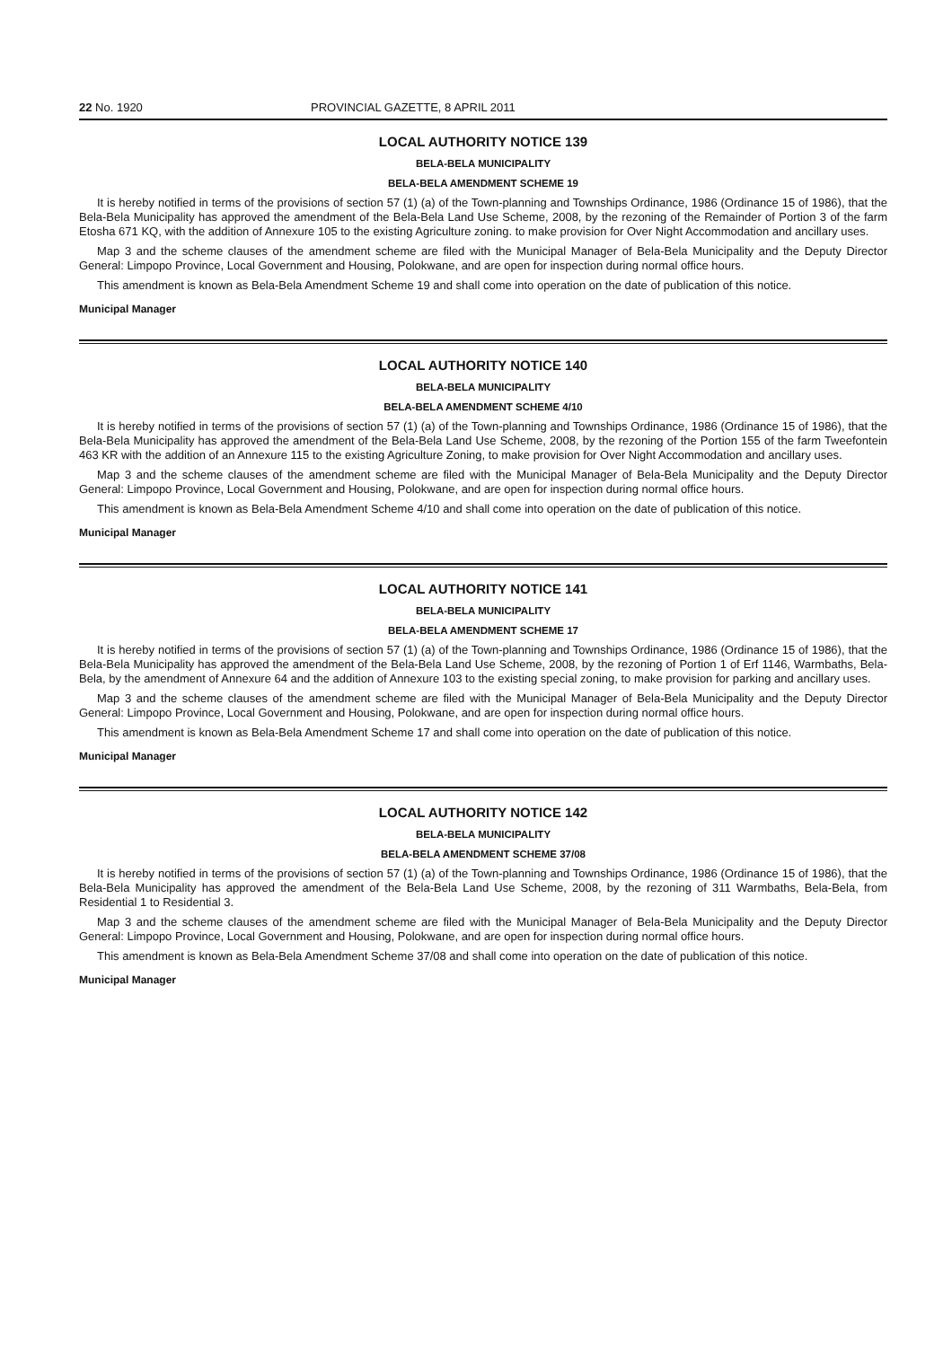22 No. 1920 PROVINCIAL GAZETTE, 8 APRIL 2011
LOCAL AUTHORITY NOTICE 139
BELA-BELA MUNICIPALITY
BELA-BELA AMENDMENT SCHEME 19
It is hereby notified in terms of the provisions of section 57 (1) (a) of the Town-planning and Townships Ordinance, 1986 (Ordinance 15 of 1986), that the Bela-Bela Municipality has approved the amendment of the Bela-Bela Land Use Scheme, 2008, by the rezoning of the Remainder of Portion 3 of the farm Etosha 671 KQ, with the addition of Annexure 105 to the existing Agriculture zoning. to make provision for Over Night Accommodation and ancillary uses.
Map 3 and the scheme clauses of the amendment scheme are filed with the Municipal Manager of Bela-Bela Municipality and the Deputy Director General: Limpopo Province, Local Government and Housing, Polokwane, and are open for inspection during normal office hours.
This amendment is known as Bela-Bela Amendment Scheme 19 and shall come into operation on the date of publication of this notice.
Municipal Manager
LOCAL AUTHORITY NOTICE 140
BELA-BELA MUNICIPALITY
BELA-BELA AMENDMENT SCHEME 4/10
It is hereby notified in terms of the provisions of section 57 (1) (a) of the Town-planning and Townships Ordinance, 1986 (Ordinance 15 of 1986), that the Bela-Bela Municipality has approved the amendment of the Bela-Bela Land Use Scheme, 2008, by the rezoning of the Portion 155 of the farm Tweefontein 463 KR with the addition of an Annexure 115 to the existing Agriculture Zoning, to make provision for Over Night Accommodation and ancillary uses.
Map 3 and the scheme clauses of the amendment scheme are filed with the Municipal Manager of Bela-Bela Municipality and the Deputy Director General: Limpopo Province, Local Government and Housing, Polokwane, and are open for inspection during normal office hours.
This amendment is known as Bela-Bela Amendment Scheme 4/10 and shall come into operation on the date of publication of this notice.
Municipal Manager
LOCAL AUTHORITY NOTICE 141
BELA-BELA MUNICIPALITY
BELA-BELA AMENDMENT SCHEME 17
It is hereby notified in terms of the provisions of section 57 (1) (a) of the Town-planning and Townships Ordinance, 1986 (Ordinance 15 of 1986), that the Bela-Bela Municipality has approved the amendment of the Bela-Bela Land Use Scheme, 2008, by the rezoning of Portion 1 of Erf 1146, Warmbaths, Bela-Bela, by the amendment of Annexure 64 and the addition of Annexure 103 to the existing special zoning, to make provision for parking and ancillary uses.
Map 3 and the scheme clauses of the amendment scheme are filed with the Municipal Manager of Bela-Bela Municipality and the Deputy Director General: Limpopo Province, Local Government and Housing, Polokwane, and are open for inspection during normal office hours.
This amendment is known as Bela-Bela Amendment Scheme 17 and shall come into operation on the date of publication of this notice.
Municipal Manager
LOCAL AUTHORITY NOTICE 142
BELA-BELA MUNICIPALITY
BELA-BELA AMENDMENT SCHEME 37/08
It is hereby notified in terms of the provisions of section 57 (1) (a) of the Town-planning and Townships Ordinance, 1986 (Ordinance 15 of 1986), that the Bela-Bela Municipality has approved the amendment of the Bela-Bela Land Use Scheme, 2008, by the rezoning of 311 Warmbaths, Bela-Bela, from Residential 1 to Residential 3.
Map 3 and the scheme clauses of the amendment scheme are filed with the Municipal Manager of Bela-Bela Municipality and the Deputy Director General: Limpopo Province, Local Government and Housing, Polokwane, and are open for inspection during normal office hours.
This amendment is known as Bela-Bela Amendment Scheme 37/08 and shall come into operation on the date of publication of this notice.
Municipal Manager